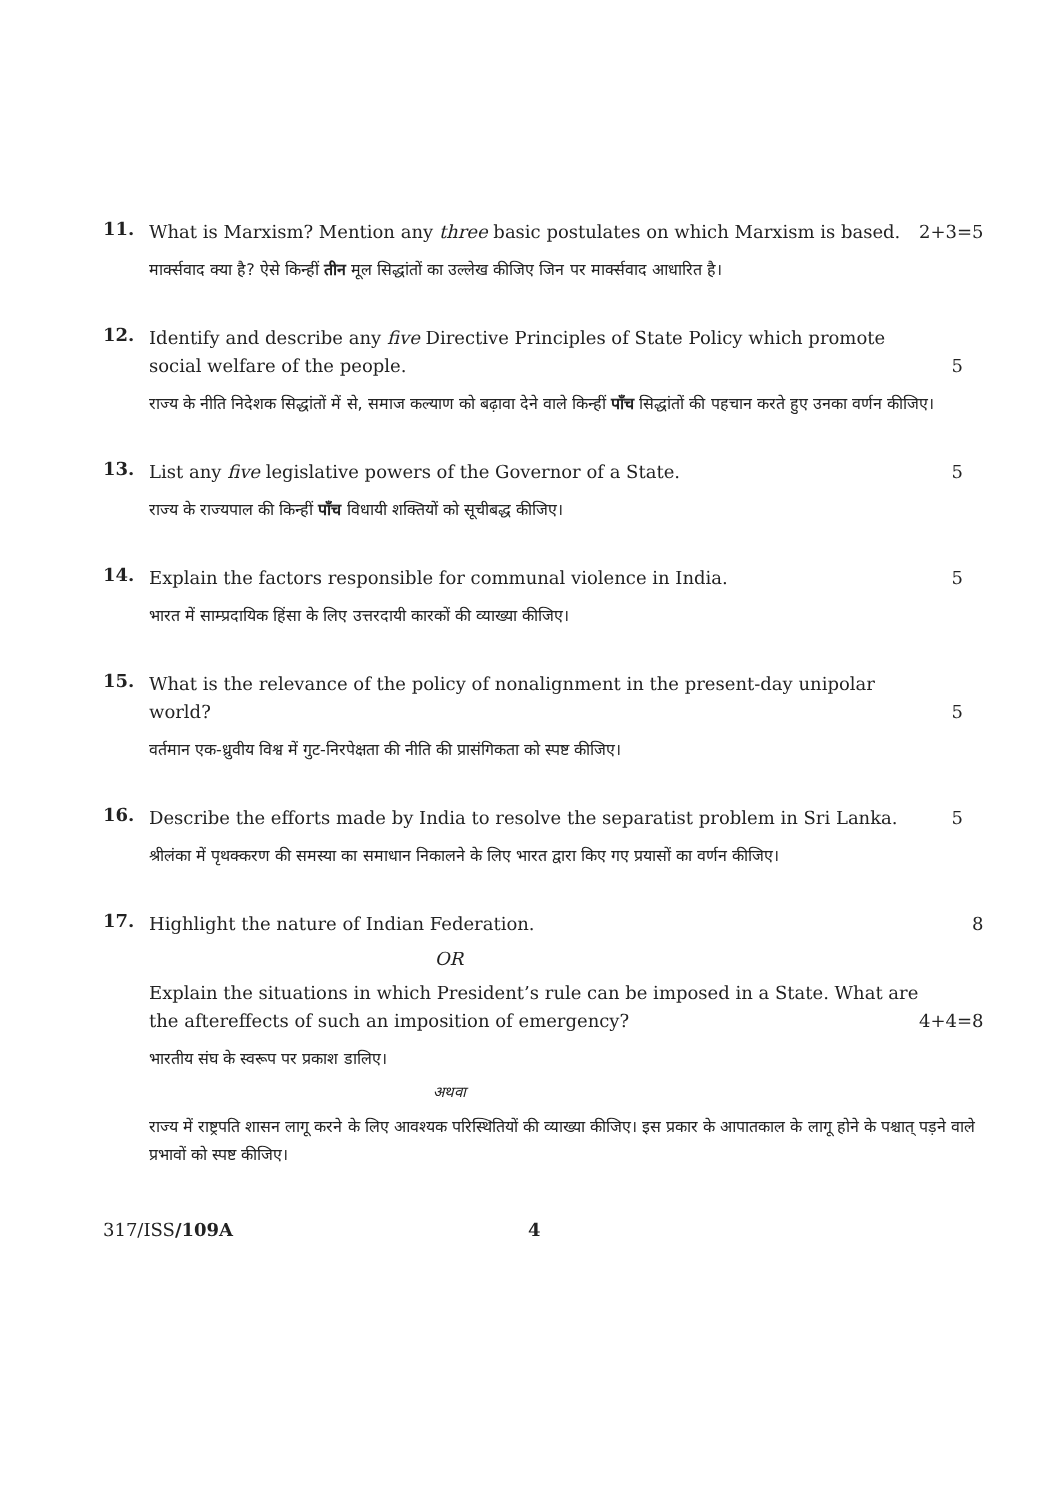11.
What is Marxism? Mention any three basic postulates on which Marxism is based. 2+3=5
मार्क्सवाद क्या है? ऐसे किन्हीं तीन मूल सिद्धांतों का उल्लेख कीजिए जिन पर मार्क्सवाद आधारित है।
12.
Identify and describe any five Directive Principles of State Policy which promote social welfare of the people. 5
राज्य के नीति निदेशक सिद्धांतों में से, समाज कल्याण को बढ़ावा देने वाले किन्हीं पाँच सिद्धांतों की पहचान करते हुए उनका वर्णन कीजिए।
13.
List any five legislative powers of the Governor of a State. 5
राज्य के राज्यपाल की किन्हीं पाँच विधायी शक्तियों को सूचीबद्ध कीजिए।
14.
Explain the factors responsible for communal violence in India. 5
भारत में साम्प्रदायिक हिंसा के लिए उत्तरदायी कारकों की व्याख्या कीजिए।
15.
What is the relevance of the policy of nonalignment in the present-day unipolar world? 5
वर्तमान एक-ध्रुवीय विश्व में गुट-निरपेक्षता की नीति की प्रासंगिकता को स्पष्ट कीजिए।
16.
Describe the efforts made by India to resolve the separatist problem in Sri Lanka. 5
श्रीलंका में पृथक्करण की समस्या का समाधान निकालने के लिए भारत द्वारा किए गए प्रयासों का वर्णन कीजिए।
17.
Highlight the nature of Indian Federation. 8
OR
Explain the situations in which President’s rule can be imposed in a State. What are the aftereffects of such an imposition of emergency? 4+4=8
भारतीय संघ के स्वरूप पर प्रकाश डालिए।
अथवा
राज्य में राष्ट्रपति शासन लागू करने के लिए आवश्यक परिस्थितियों की व्याख्या कीजिए। इस प्रकार के आपातकाल के लागू होने के पश्चात् पड़ने वाले प्रभावों को स्पष्ट कीजिए।
317/ISS/109A 4